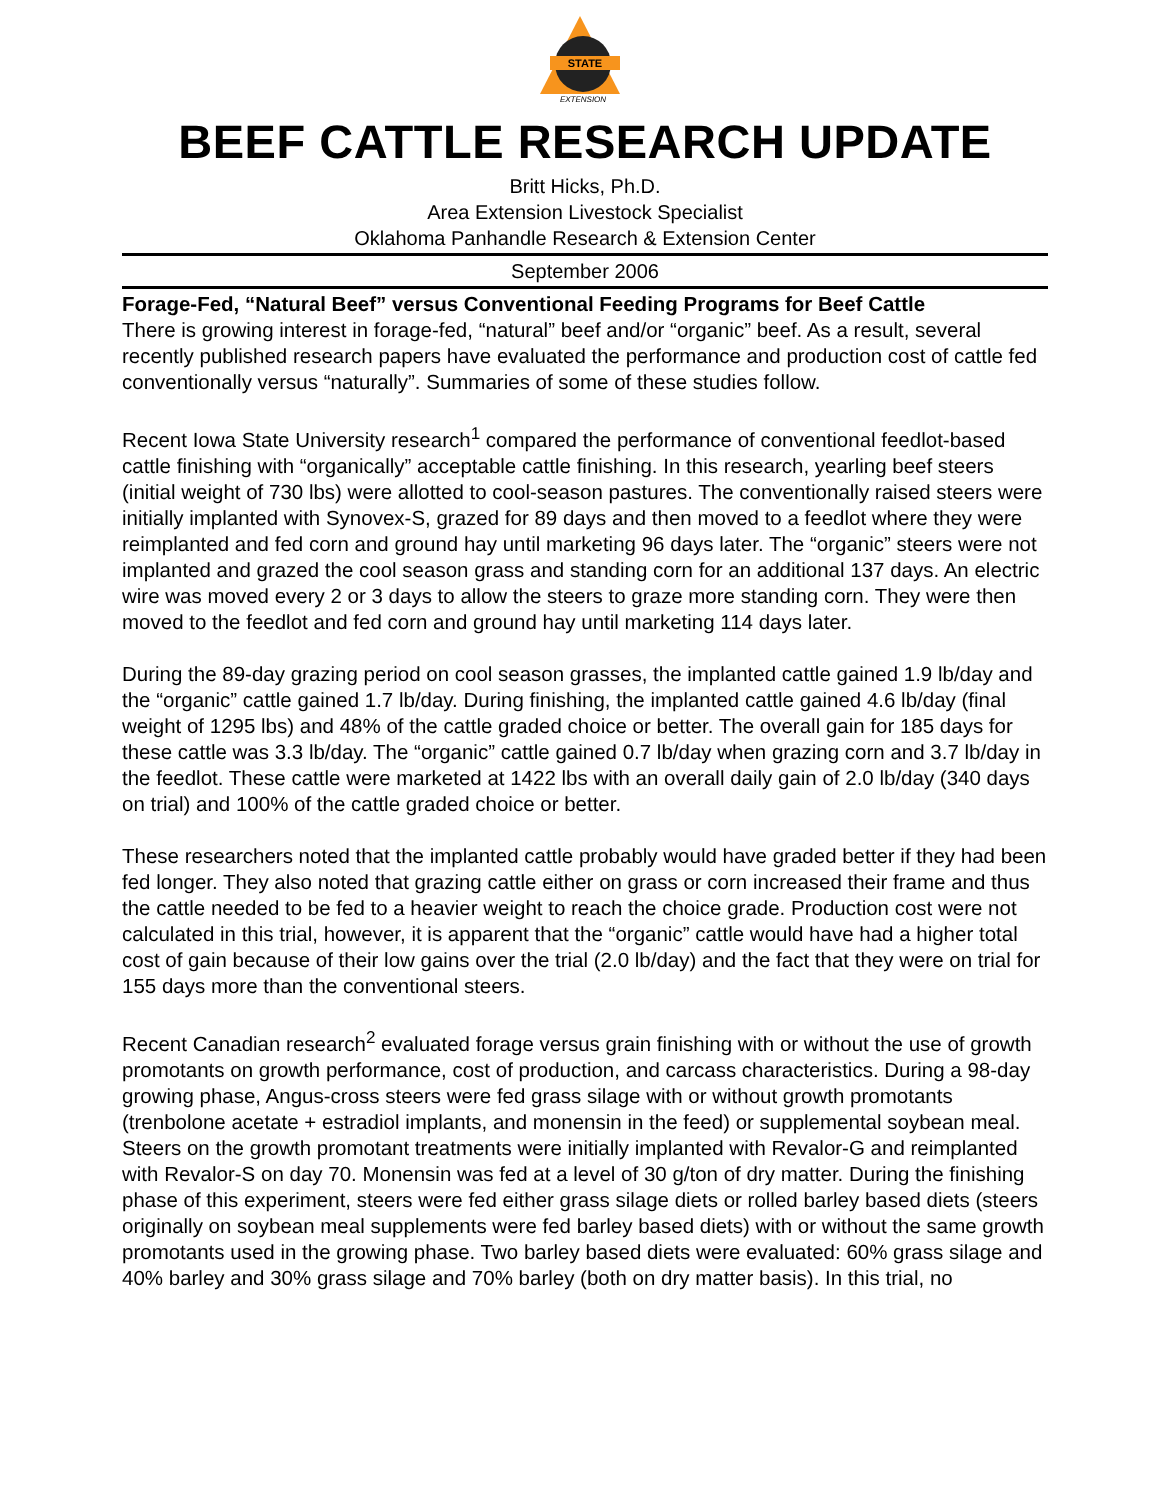STATE
EXTENSION
BEEF CATTLE RESEARCH UPDATE
Britt Hicks, Ph.D.
Area Extension Livestock Specialist
Oklahoma Panhandle Research & Extension Center
September 2006
Forage-Fed, “Natural Beef” versus Conventional Feeding Programs for Beef Cattle
There is growing interest in forage-fed, “natural” beef and/or “organic” beef. As a result, several recently published research papers have evaluated the performance and production cost of cattle fed conventionally versus “naturally”. Summaries of some of these studies follow.
Recent Iowa State University research<sup>1</sup> compared the performance of conventional feedlot-based cattle finishing with “organically” acceptable cattle finishing. In this research, yearling beef steers (initial weight of 730 lbs) were allotted to cool-season pastures. The conventionally raised steers were initially implanted with Synovex-S, grazed for 89 days and then moved to a feedlot where they were reimplanted and fed corn and ground hay until marketing 96 days later. The “organic” steers were not implanted and grazed the cool season grass and standing corn for an additional 137 days. An electric wire was moved every 2 or 3 days to allow the steers to graze more standing corn. They were then moved to the feedlot and fed corn and ground hay until marketing 114 days later.
During the 89-day grazing period on cool season grasses, the implanted cattle gained 1.9 lb/day and the “organic” cattle gained 1.7 lb/day. During finishing, the implanted cattle gained 4.6 lb/day (final weight of 1295 lbs) and 48% of the cattle graded choice or better. The overall gain for 185 days for these cattle was 3.3 lb/day. The “organic” cattle gained 0.7 lb/day when grazing corn and 3.7 lb/day in the feedlot. These cattle were marketed at 1422 lbs with an overall daily gain of 2.0 lb/day (340 days on trial) and 100% of the cattle graded choice or better.
These researchers noted that the implanted cattle probably would have graded better if they had been fed longer. They also noted that grazing cattle either on grass or corn increased their frame and thus the cattle needed to be fed to a heavier weight to reach the choice grade. Production cost were not calculated in this trial, however, it is apparent that the “organic” cattle would have had a higher total cost of gain because of their low gains over the trial (2.0 lb/day) and the fact that they were on trial for 155 days more than the conventional steers.
Recent Canadian research<sup>2</sup> evaluated forage versus grain finishing with or without the use of growth promotants on growth performance, cost of production, and carcass characteristics. During a 98-day growing phase, Angus-cross steers were fed grass silage with or without growth promotants (trenbolone acetate + estradiol implants, and monensin in the feed) or supplemental soybean meal. Steers on the growth promotant treatments were initially implanted with Revalor-G and reimplanted with Revalor-S on day 70. Monensin was fed at a level of 30 g/ton of dry matter. During the finishing phase of this experiment, steers were fed either grass silage diets or rolled barley based diets (steers originally on soybean meal supplements were fed barley based diets) with or without the same growth promotants used in the growing phase. Two barley based diets were evaluated: 60% grass silage and 40% barley and 30% grass silage and 70% barley (both on dry matter basis). In this trial, no